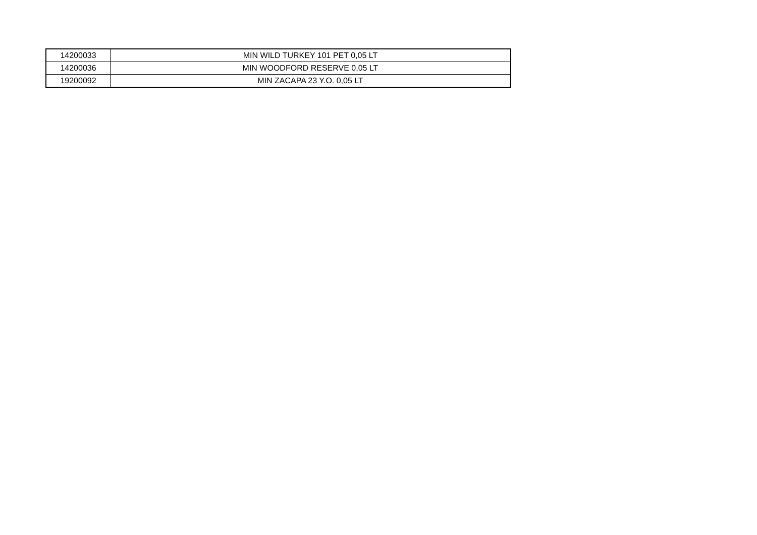| 14200033 | MIN WILD TURKEY 101 PET 0,05 LT |
| 14200036 | MIN WOODFORD RESERVE 0,05 LT |
| 19200092 | MIN ZACAPA 23 Y.O. 0,05 LT |